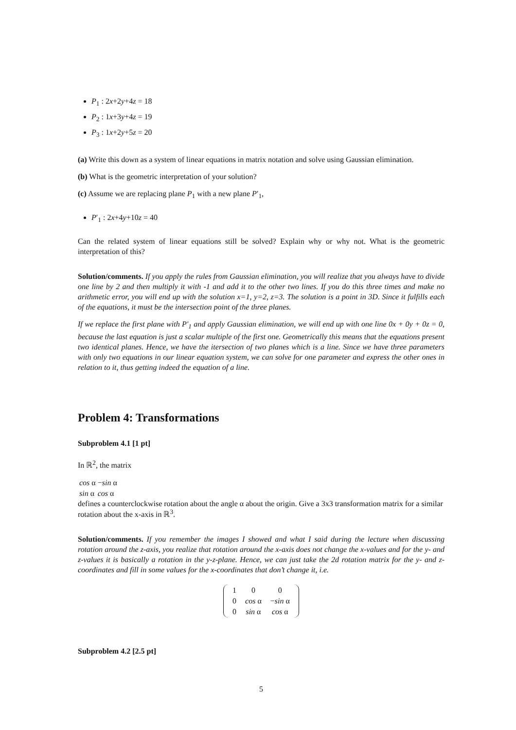P<sub>1</sub> : 2x+2y+4z = 18
P<sub>2</sub> : 1x+3y+4z = 19
P<sub>3</sub> : 1x+2y+5z = 20
(a) Write this down as a system of linear equations in matrix notation and solve using Gaussian elimination.
(b) What is the geometric interpretation of your solution?
(c) Assume we are replacing plane P<sub>1</sub> with a new plane P′<sub>1</sub>,
P′<sub>1</sub> : 2x+4y+10z = 40
Can the related system of linear equations still be solved? Explain why or why not. What is the geometric interpretation of this?
Solution/comments. If you apply the rules from Gaussian elimination, you will realize that you always have to divide one line by 2 and then multiply it with -1 and add it to the other two lines. If you do this three times and make no arithmetic error, you will end up with the solution x=1, y=2, z=3. The solution is a point in 3D. Since it fulfills each of the equations, it must be the intersection point of the three planes.
If we replace the first plane with P′<sub>1</sub> and apply Gaussian elimination, we will end up with one line 0x + 0y + 0z = 0, because the last equation is just a scalar multiple of the first one. Geometrically this means that the equations present two identical planes. Hence, we have the itersection of two planes which is a line. Since we have three parameters with only two equations in our linear equation system, we can solve for one parameter and express the other ones in relation to it, thus getting indeed the equation of a line.
Problem 4: Transformations
Subproblem 4.1 [1 pt]
In ℝ<sup>2</sup>, the matrix
| cos α | − sin α |
| sin α | cos α |
defines a counterclockwise rotation about the angle α about the origin. Give a 3x3 transformation matrix for a similar rotation about the x-axis in ℝ<sup>3</sup>.
Solution/comments. If you remember the images I showed and what I said during the lecture when discussing rotation around the z-axis, you realize that rotation around the x-axis does not change the x-values and for the y- and z-values it is basically a rotation in the y-z-plane. Hence, we can just take the 2d rotation matrix for the y- and z-coordinates and fill in some values for the x-coordinates that don’t change it, i.e.
| 1 | 0 | 0 |
| 0 | cos α | − sin α |
| 0 | sin α | cos α |
Subproblem 4.2 [2.5 pt]
5